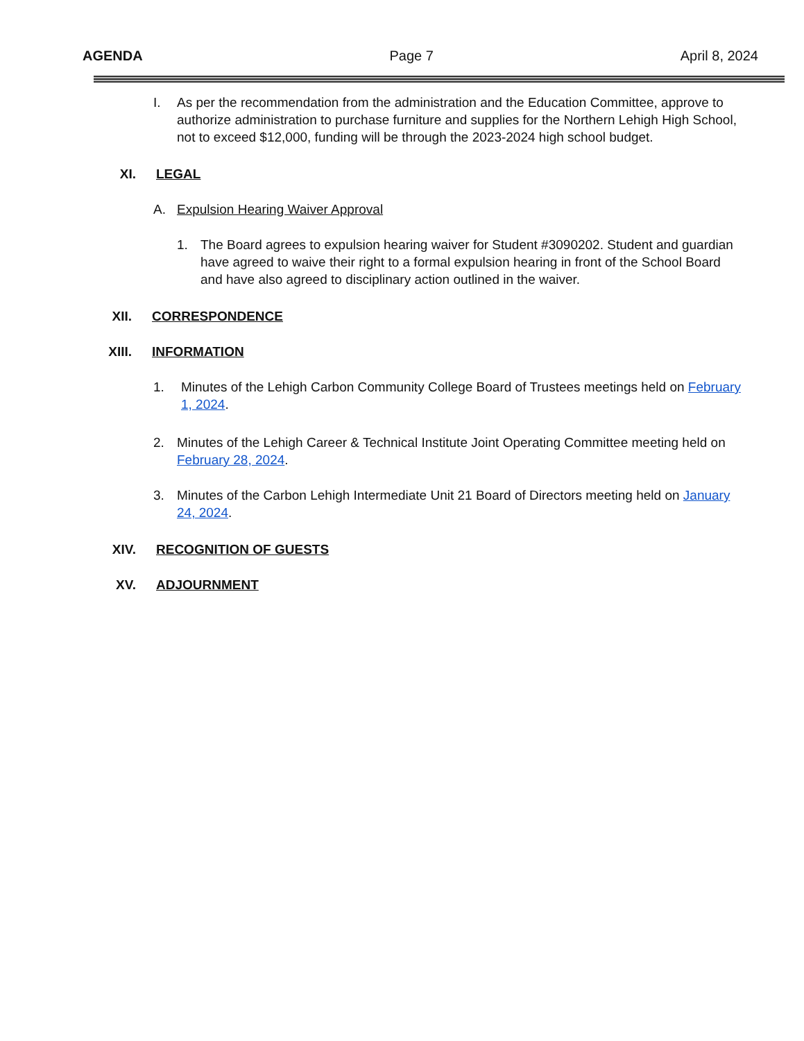AGENDA Page 7 April 8, 2024
I. As per the recommendation from the administration and the Education Committee, approve to authorize administration to purchase furniture and supplies for the Northern Lehigh High School, not to exceed $12,000, funding will be through the 2023-2024 high school budget.
XI. LEGAL
A. Expulsion Hearing Waiver Approval
1. The Board agrees to expulsion hearing waiver for Student #3090202. Student and guardian have agreed to waive their right to a formal expulsion hearing in front of the School Board and have also agreed to disciplinary action outlined in the waiver.
XII. CORRESPONDENCE
XIII. INFORMATION
1. Minutes of the Lehigh Carbon Community College Board of Trustees meetings held on February 1, 2024.
2. Minutes of the Lehigh Career & Technical Institute Joint Operating Committee meeting held on February 28, 2024.
3. Minutes of the Carbon Lehigh Intermediate Unit 21 Board of Directors meeting held on January 24, 2024.
XIV. RECOGNITION OF GUESTS
XV. ADJOURNMENT